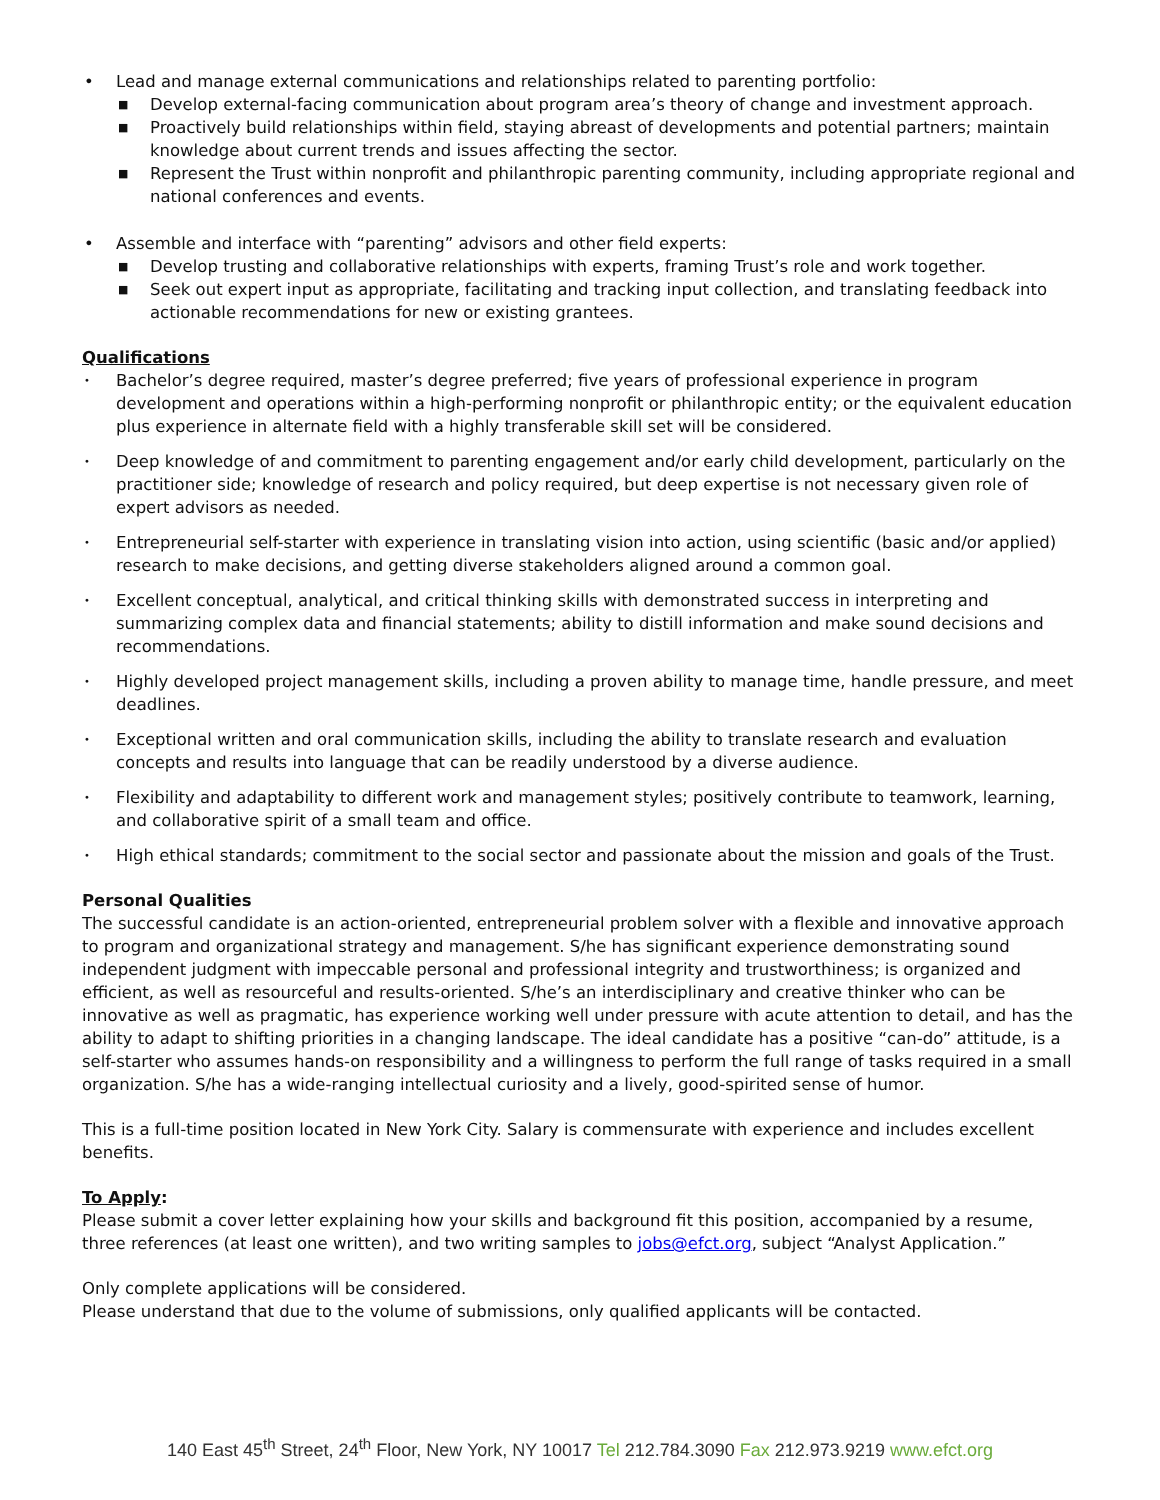• Lead and manage external communications and relationships related to parenting portfolio:
■ Develop external-facing communication about program area’s theory of change and investment approach.
■ Proactively build relationships within field, staying abreast of developments and potential partners; maintain knowledge about current trends and issues affecting the sector.
■ Represent the Trust within nonprofit and philanthropic parenting community, including appropriate regional and national conferences and events.
• Assemble and interface with “parenting” advisors and other field experts:
■ Develop trusting and collaborative relationships with experts, framing Trust’s role and work together.
■ Seek out expert input as appropriate, facilitating and tracking input collection, and translating feedback into actionable recommendations for new or existing grantees.
Qualifications
• Bachelor’s degree required, master’s degree preferred; five years of professional experience in program development and operations within a high-performing nonprofit or philanthropic entity; or the equivalent education plus experience in alternate field with a highly transferable skill set will be considered.
• Deep knowledge of and commitment to parenting engagement and/or early child development, particularly on the practitioner side; knowledge of research and policy required, but deep expertise is not necessary given role of expert advisors as needed.
• Entrepreneurial self-starter with experience in translating vision into action, using scientific (basic and/or applied) research to make decisions, and getting diverse stakeholders aligned around a common goal.
• Excellent conceptual, analytical, and critical thinking skills with demonstrated success in interpreting and summarizing complex data and financial statements; ability to distill information and make sound decisions and recommendations.
• Highly developed project management skills, including a proven ability to manage time, handle pressure, and meet deadlines.
• Exceptional written and oral communication skills, including the ability to translate research and evaluation concepts and results into language that can be readily understood by a diverse audience.
• Flexibility and adaptability to different work and management styles; positively contribute to teamwork, learning, and collaborative spirit of a small team and office.
• High ethical standards; commitment to the social sector and passionate about the mission and goals of the Trust.
Personal Qualities
The successful candidate is an action-oriented, entrepreneurial problem solver with a flexible and innovative approach to program and organizational strategy and management. S/he has significant experience demonstrating sound independent judgment with impeccable personal and professional integrity and trustworthiness; is organized and efficient, as well as resourceful and results-oriented. S/he’s an interdisciplinary and creative thinker who can be innovative as well as pragmatic, has experience working well under pressure with acute attention to detail, and has the ability to adapt to shifting priorities in a changing landscape. The ideal candidate has a positive “can-do” attitude, is a self-starter who assumes hands-on responsibility and a willingness to perform the full range of tasks required in a small organization. S/he has a wide-ranging intellectual curiosity and a lively, good-spirited sense of humor.
This is a full-time position located in New York City. Salary is commensurate with experience and includes excellent benefits.
To Apply:
Please submit a cover letter explaining how your skills and background fit this position, accompanied by a resume, three references (at least one written), and two writing samples to jobs@efct.org, subject “Analyst Application.”
Only complete applications will be considered.
Please understand that due to the volume of submissions, only qualified applicants will be contacted.
140 East 45<sup>th</sup> Street, 24<sup>th</sup> Floor, New York, NY 10017 Tel 212.784.3090 Fax 212.973.9219 www.efct.org